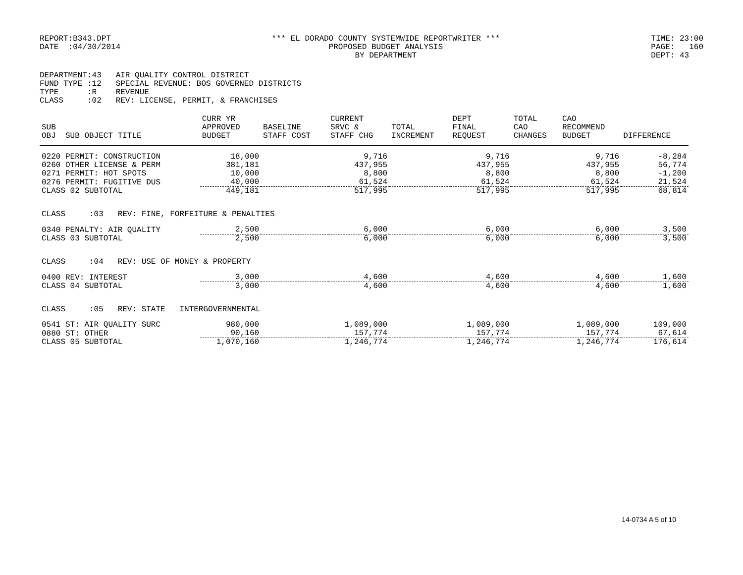REPORT:B343.DPT DATE :04/30/2014
*** EL DORADO COUNTY SYSTEMWIDE REPORTWRITER *** PROPOSED BUDGET ANALYSIS BY DEPARTMENT
TIME: 23:00 PAGE: 160 DEPT: 43
DEPARTMENT:43 AIR QUALITY CONTROL DISTRICT FUND TYPE :12 SPECIAL REVENUE: BOS GOVERNED DISTRICTS TYPE :R REVENUE CLASS :02 REV: LICENSE, PERMIT, & FRANCHISES
| SUB OBJ SUB OBJECT TITLE | CURR YR APPROVED BUDGET | BASELINE STAFF COST | CURRENT SRVC & STAFF CHG | TOTAL INCREMENT | DEPT FINAL REQUEST | TOTAL CAO CHANGES | CAO RECOMMEND BUDGET | DIFFERENCE |
| --- | --- | --- | --- | --- | --- | --- | --- | --- |
| 0220 PERMIT: CONSTRUCTION | 18,000 | | 9,716 | | 9,716 | | 9,716 | -8,284 |
| 0260 OTHER LICENSE & PERM | 381,181 | | 437,955 | | 437,955 | | 437,955 | 56,774 |
| 0271 PERMIT: HOT SPOTS | 10,000 | | 8,800 | | 8,800 | | 8,800 | -1,200 |
| 0276 PERMIT: FUGITIVE DUS | 40,000 | | 61,524 | | 61,524 | | 61,524 | 21,524 |
| CLASS 02 SUBTOTAL | 449,181 | | 517,995 | | 517,995 | | 517,995 | 68,814 |
| CLASS :03 REV: FINE, FORFEITURE & PENALTIES | | | | | | | | |
| 0340 PENALTY: AIR QUALITY | 2,500 | | 6,000 | | 6,000 | | 6,000 | 3,500 |
| CLASS 03 SUBTOTAL | 2,500 | | 6,000 | | 6,000 | | 6,000 | 3,500 |
| CLASS :04 REV: USE OF MONEY & PROPERTY | | | | | | | | |
| 0400 REV: INTEREST | 3,000 | | 4,600 | | 4,600 | | 4,600 | 1,600 |
| CLASS 04 SUBTOTAL | 3,000 | | 4,600 | | 4,600 | | 4,600 | 1,600 |
| CLASS :05 REV: STATE INTERGOVERNMENTAL | | | | | | | | |
| 0541 ST: AIR QUALITY SURC | 980,000 | | 1,089,000 | | 1,089,000 | | 1,089,000 | 109,000 |
| 0880 ST: OTHER | 90,160 | | 157,774 | | 157,774 | | 157,774 | 67,614 |
| CLASS 05 SUBTOTAL | 1,070,160 | | 1,246,774 | | 1,246,774 | | 1,246,774 | 176,614 |
14-0734 A 5 of 10